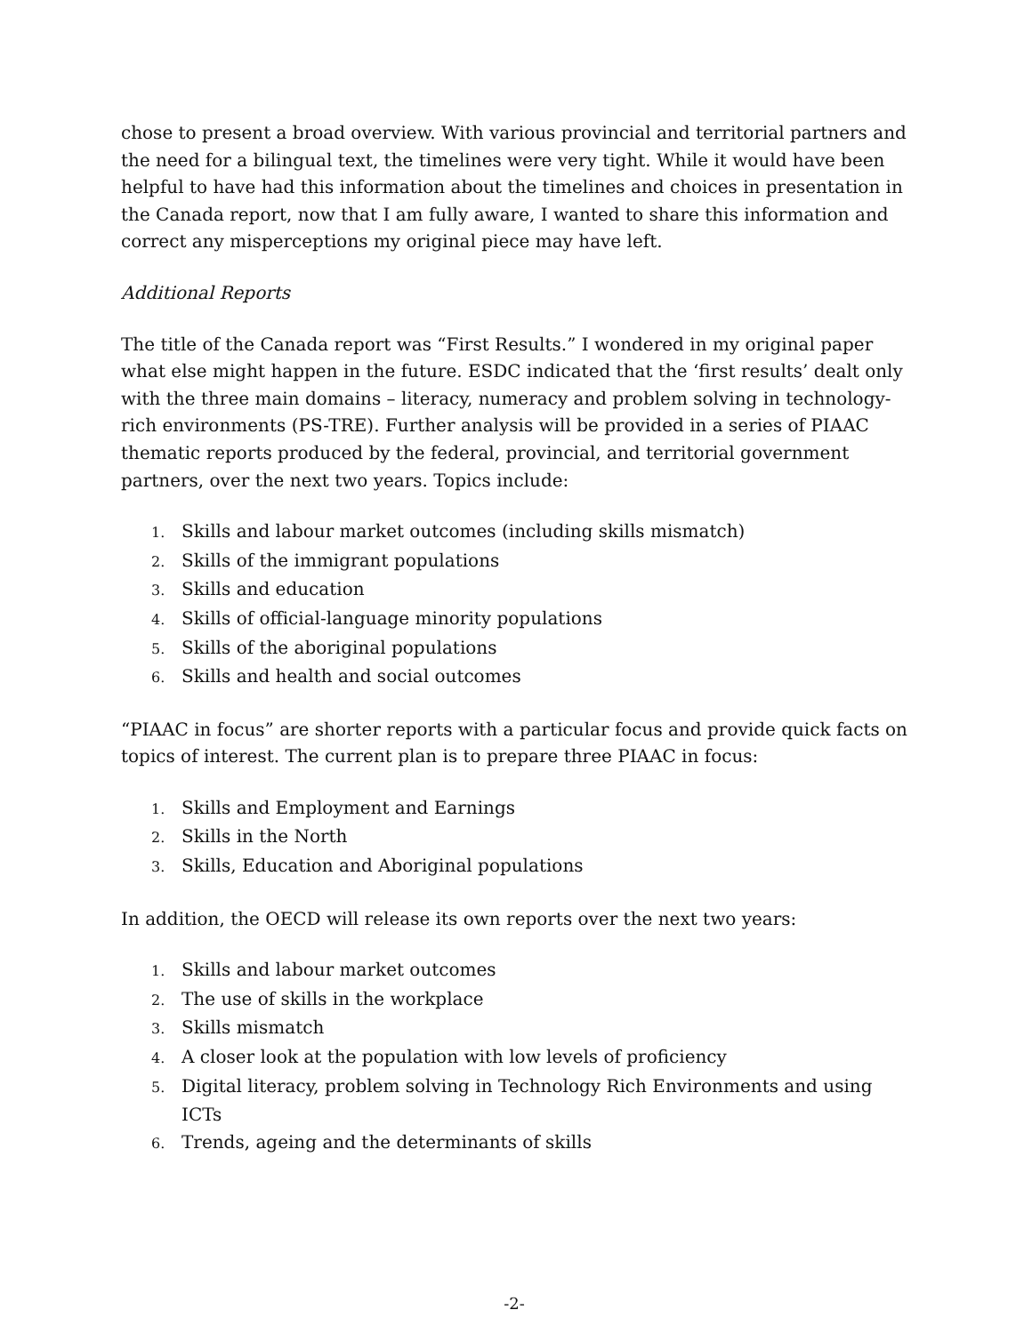chose to present a broad overview. With various provincial and territorial partners and the need for a bilingual text, the timelines were very tight. While it would have been helpful to have had this information about the timelines and choices in presentation in the Canada report, now that I am fully aware, I wanted to share this information and correct any misperceptions my original piece may have left.
Additional Reports
The title of the Canada report was “First Results.” I wondered in my original paper what else might happen in the future. ESDC indicated that the ‘first results’ dealt only with the three main domains – literacy, numeracy and problem solving in technology-rich environments (PS-TRE). Further analysis will be provided in a series of PIAAC thematic reports produced by the federal, provincial, and territorial government partners, over the next two years. Topics include:
1. Skills and labour market outcomes (including skills mismatch)
2. Skills of the immigrant populations
3. Skills and education
4. Skills of official-language minority populations
5. Skills of the aboriginal populations
6. Skills and health and social outcomes
“PIAAC in focus” are shorter reports with a particular focus and provide quick facts on topics of interest. The current plan is to prepare three PIAAC in focus:
1. Skills and Employment and Earnings
2. Skills in the North
3. Skills, Education and Aboriginal populations
In addition, the OECD will release its own reports over the next two years:
1. Skills and labour market outcomes
2. The use of skills in the workplace
3. Skills mismatch
4. A closer look at the population with low levels of proficiency
5. Digital literacy, problem solving in Technology Rich Environments and using ICTs
6. Trends, ageing and the determinants of skills
-2-